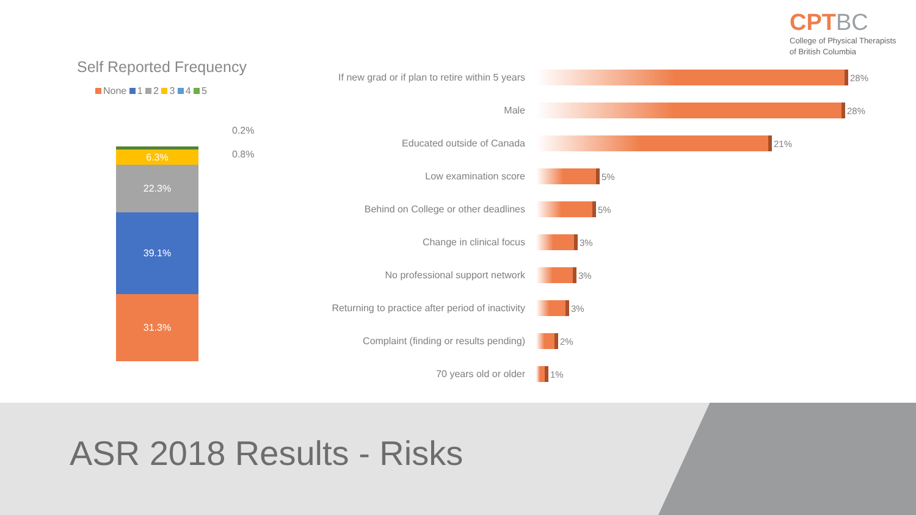CPTBC
College of Physical Therapists
of British Columbia
Self Reported Frequency
None 1 2 3 4 5
6.3%
22.3%
39.1%
31.3%
0.2%
0.8%
If new grad or if plan to retire within 5 years
28%
Male 28%
Educated outside of Canada 21%
Low examination score 5%
Behind on College or other deadlines 5%
Change in clinical focus 3%
No professional support network 3%
Returning to practice after period of inactivity
3%
Complaint (finding or results pending)
2%
70 years old or older 1%
ASR 2018 Results - Risks